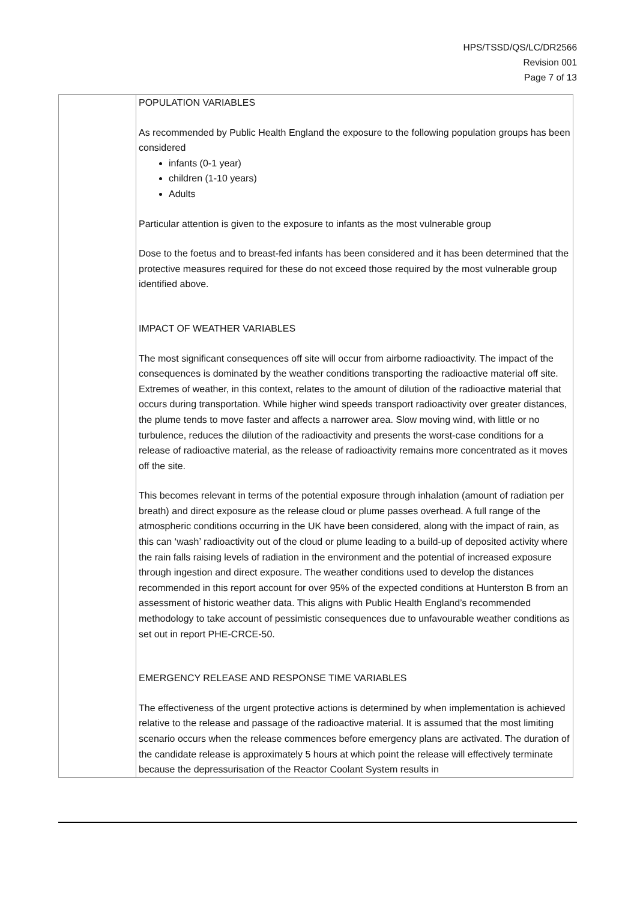HPS/TSSD/QS/LC/DR2566
Revision 001
Page 7 of 13
| | POPULATION VARIABLES As recommended by Public Health England the exposure to the following population groups has been considered infants (0-1 year) children (1-10 years) Adults Particular attention is given to the exposure to infants as the most vulnerable group Dose to the foetus and to breast-fed infants has been considered and it has been determined that the protective measures required for these do not exceed those required by the most vulnerable group identified above. IMPACT OF WEATHER VARIABLES The most significant consequences off site will occur from airborne radioactivity. The impact of the consequences is dominated by the weather conditions transporting the radioactive material off site. Extremes of weather, in this context, relates to the amount of dilution of the radioactive material that occurs during transportation. While higher wind speeds transport radioactivity over greater distances, the plume tends to move faster and affects a narrower area. Slow moving wind, with little or no turbulence, reduces the dilution of the radioactivity and presents the worst-case conditions for a release of radioactive material, as the release of radioactivity remains more concentrated as it moves off the site. This becomes relevant in terms of the potential exposure through inhalation (amount of radiation per breath) and direct exposure as the release cloud or plume passes overhead. A full range of the atmospheric conditions occurring in the UK have been considered, along with the impact of rain, as this can ‘wash’ radioactivity out of the cloud or plume leading to a build-up of deposited activity where the rain falls raising levels of radiation in the environment and the potential of increased exposure through ingestion and direct exposure. The weather conditions used to develop the distances recommended in this report account for over 95% of the expected conditions at Hunterston B from an assessment of historic weather data. This aligns with Public Health England’s recommended methodology to take account of pessimistic consequences due to unfavourable weather conditions as set out in report PHE-CRCE-50. EMERGENCY RELEASE AND RESPONSE TIME VARIABLES The effectiveness of the urgent protective actions is determined by when implementation is achieved relative to the release and passage of the radioactive material. It is assumed that the most limiting scenario occurs when the release commences before emergency plans are activated. The duration of the candidate release is approximately 5 hours at which point the release will effectively terminate because the depressurisation of the Reactor Coolant System results in |